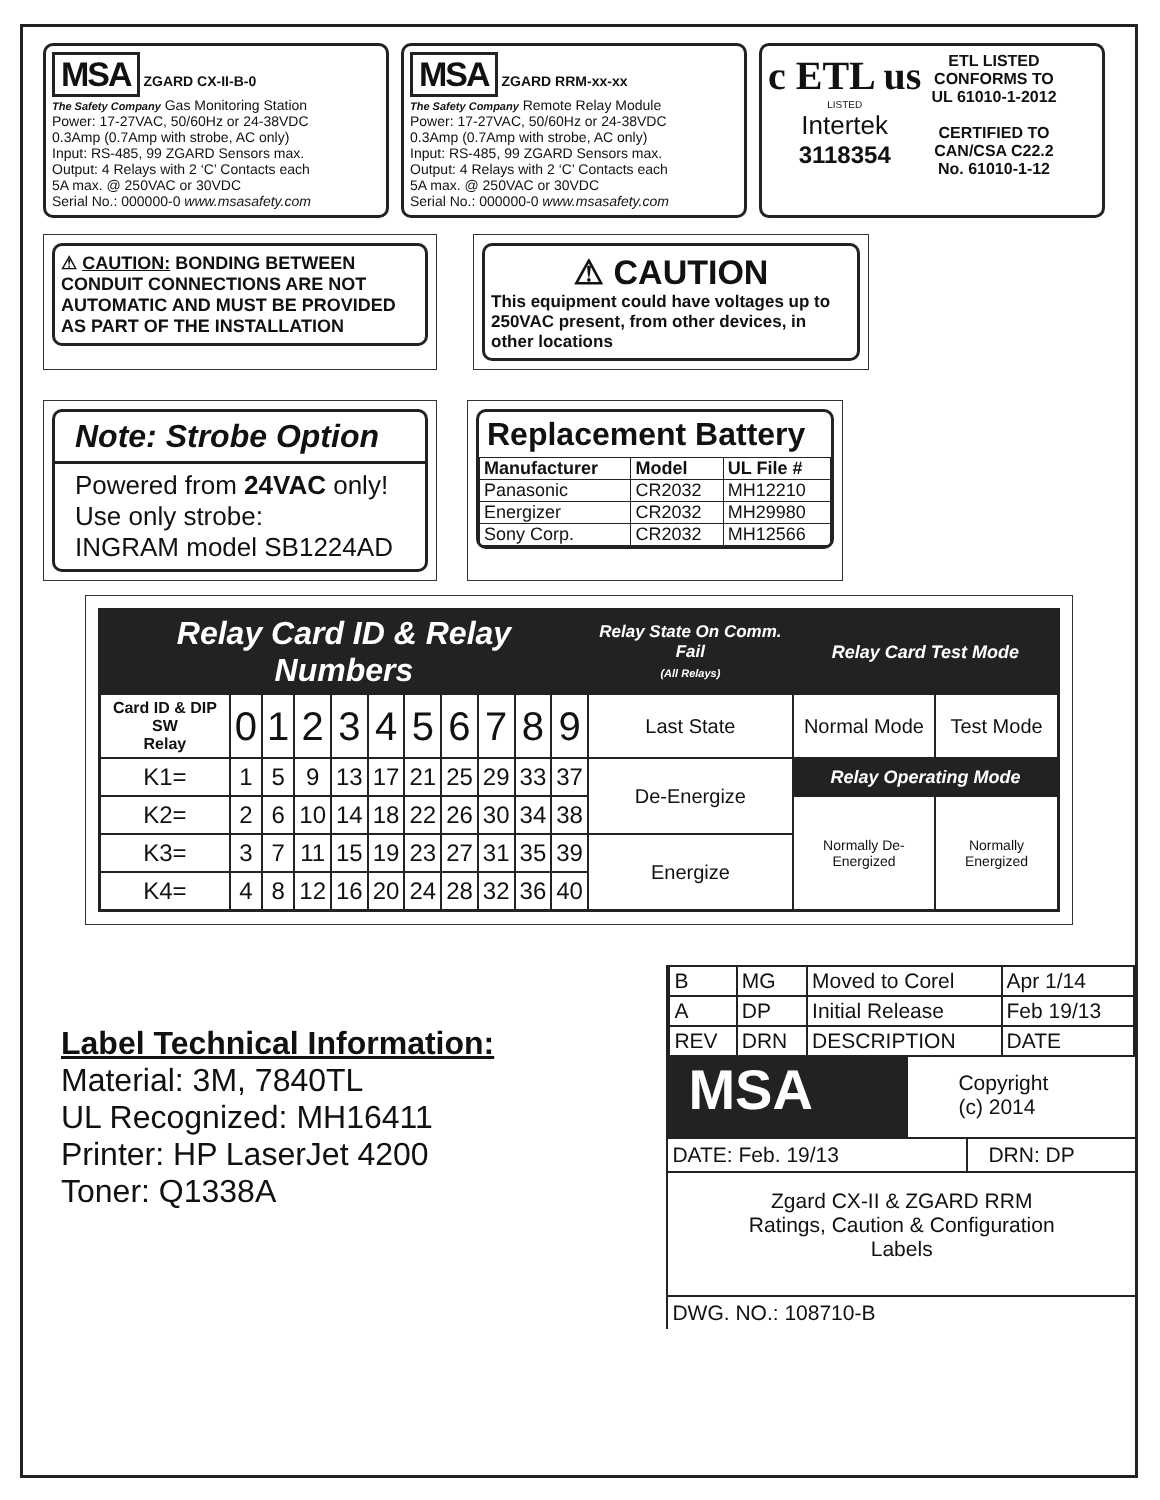MSA ZGARD CX-II-B-0
The Safety Company Gas Monitoring Station
Power: 17-27VAC, 50/60Hz or 24-38VDC
0.3Amp (0.7Amp with strobe, AC only)
Input: RS-485, 99 ZGARD Sensors max.
Output: 4 Relays with 2 ‘C’ Contacts each
5A max. @ 250VAC or 30VDC
Serial No.: 000000-0 www.msasafety.com
MSA ZGARD RRM-xx-xx
The Safety Company Remote Relay Module
Power: 17-27VAC, 50/60Hz or 24-38VDC
0.3Amp (0.7Amp with strobe, AC only)
Input: RS-485, 99 ZGARD Sensors max.
Output: 4 Relays with 2 ‘C’ Contacts each
5A max. @ 250VAC or 30VDC
Serial No.: 000000-0 www.msasafety.com
c ETL us
LISTED
Intertek
3118354
ETL LISTED
CONFORMS TO
UL 61010-1-2012
CERTIFIED TO
CAN/CSA C22.2
No. 61010-1-12
⚠ CAUTION: BONDING BETWEEN CONDUIT CONNECTIONS ARE NOT AUTOMATIC AND MUST BE PROVIDED AS PART OF THE INSTALLATION
⚠ CAUTION
This equipment could have voltages up to 250VAC present, from other devices, in other locations
Note: Strobe Option
Powered from 24VAC only!
Use only strobe:
INGRAM model SB1224AD
Replacement Battery
| Manufacturer | Model | UL File # |
| --- | --- | --- |
| Panasonic | CR2032 | MH12210 |
| Energizer | CR2032 | MH29980 |
| Sony Corp. | CR2032 | MH12566 |
| Relay Card ID & Relay Numbers | | | | | | | | | | | Relay State On Comm. Fail (All Relays) | Relay Card Test Mode | |
| --- | --- | --- | --- | --- | --- | --- | --- | --- | --- | --- | --- | --- | --- |
| Card ID & DIP SW Relay | 0 | 1 | 2 | 3 | 4 | 5 | 6 | 7 | 8 | 9 | Last State | Normal Mode | Test Mode |
| K1= | 1 | 5 | 9 | 13 | 17 | 21 | 25 | 29 | 33 | 37 | De-Energize | Relay Operating Mode | |
| K2= | 2 | 6 | 10 | 14 | 18 | 22 | 26 | 30 | 34 | 38 | | Normally De-Energized | Normally Energized |
| K3= | 3 | 7 | 11 | 15 | 19 | 23 | 27 | 31 | 35 | 39 | Energize | | |
| K4= | 4 | 8 | 12 | 16 | 20 | 24 | 28 | 32 | 36 | 40 | | | |
Label Technical Information:
Material: 3M, 7840TL
UL Recognized: MH16411
Printer: HP LaserJet 4200
Toner: Q1338A
| B | MG | Moved to Corel | Apr 1/14 |
| A | DP | Initial Release | Feb 19/13 |
| REV | DRN | DESCRIPTION | DATE |
MSA
Copyright
(c) 2014
DATE: Feb. 19/13 DRN: DP
Zgard CX-II & ZGARD RRM
Ratings, Caution & Configuration
Labels
DWG. NO.: 108710-B